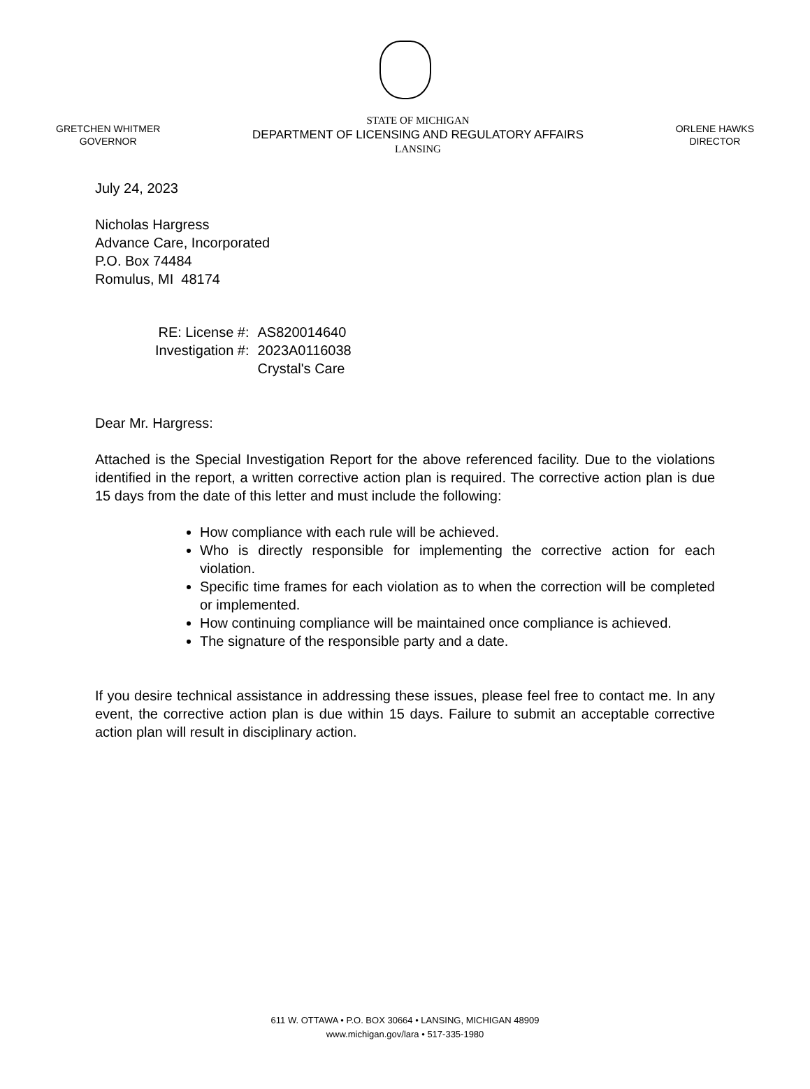GRETCHEN WHITMER
GOVERNOR
STATE OF MICHIGAN
DEPARTMENT OF LICENSING AND REGULATORY AFFAIRS
LANSING
ORLENE HAWKS
DIRECTOR
July 24, 2023
Nicholas Hargress
Advance Care, Incorporated
P.O. Box 74484
Romulus, MI 48174
| RE: License #: | AS820014640 |
| Investigation #: | 2023A0116038 Crystal's Care |
Dear Mr. Hargress:
Attached is the Special Investigation Report for the above referenced facility. Due to the violations identified in the report, a written corrective action plan is required. The corrective action plan is due 15 days from the date of this letter and must include the following:
How compliance with each rule will be achieved.
Who is directly responsible for implementing the corrective action for each violation.
Specific time frames for each violation as to when the correction will be completed or implemented.
How continuing compliance will be maintained once compliance is achieved.
The signature of the responsible party and a date.
If you desire technical assistance in addressing these issues, please feel free to contact me. In any event, the corrective action plan is due within 15 days. Failure to submit an acceptable corrective action plan will result in disciplinary action.
611 W. OTTAWA • P.O. BOX 30664 • LANSING, MICHIGAN 48909
www.michigan.gov/lara • 517-335-1980